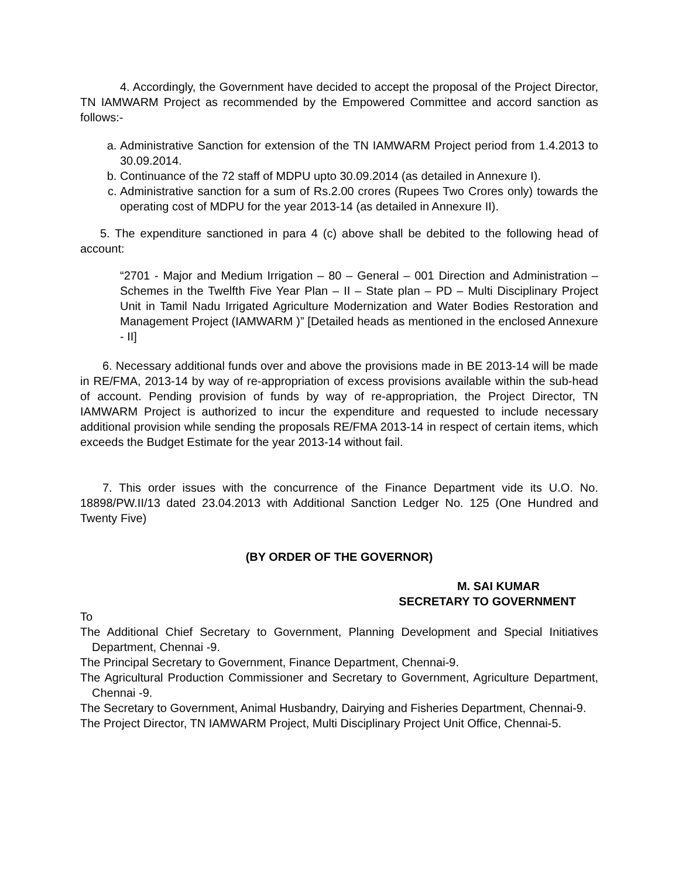4. Accordingly, the Government have decided to accept the proposal of the Project Director, TN IAMWARM Project as recommended by the Empowered Committee and accord sanction as follows:-
a. Administrative Sanction for extension of the TN IAMWARM Project period from 1.4.2013 to 30.09.2014.
b. Continuance of the 72 staff of MDPU upto 30.09.2014 (as detailed in Annexure I).
c. Administrative sanction for a sum of Rs.2.00 crores (Rupees Two Crores only) towards the operating cost of MDPU for the year 2013-14 (as detailed in Annexure II).
5. The expenditure sanctioned in para 4 (c) above shall be debited to the following head of account:
“2701 - Major and Medium Irrigation – 80 – General – 001 Direction and Administration – Schemes in the Twelfth Five Year Plan – II – State plan – PD – Multi Disciplinary Project Unit in Tamil Nadu Irrigated Agriculture Modernization and Water Bodies Restoration and Management Project (IAMWARM )” [Detailed heads as mentioned in the enclosed Annexure - II]
6. Necessary additional funds over and above the provisions made in BE 2013-14 will be made in RE/FMA, 2013-14 by way of re-appropriation of excess provisions available within the sub-head of account. Pending provision of funds by way of re-appropriation, the Project Director, TN IAMWARM Project is authorized to incur the expenditure and requested to include necessary additional provision while sending the proposals RE/FMA 2013-14 in respect of certain items, which exceeds the Budget Estimate for the year 2013-14 without fail.
7. This order issues with the concurrence of the Finance Department vide its U.O. No. 18898/PW.II/13 dated 23.04.2013 with Additional Sanction Ledger No. 125 (One Hundred and Twenty Five)
(BY ORDER OF THE GOVERNOR)
M. SAI KUMAR
SECRETARY TO GOVERNMENT
To
The Additional Chief Secretary to Government, Planning Development and Special Initiatives Department, Chennai -9.
The Principal Secretary to Government, Finance Department, Chennai-9.
The Agricultural Production Commissioner and Secretary to Government, Agriculture Department, Chennai -9.
The Secretary to Government, Animal Husbandry, Dairying and Fisheries Department, Chennai-9.
The Project Director, TN IAMWARM Project, Multi Disciplinary Project Unit Office, Chennai-5.